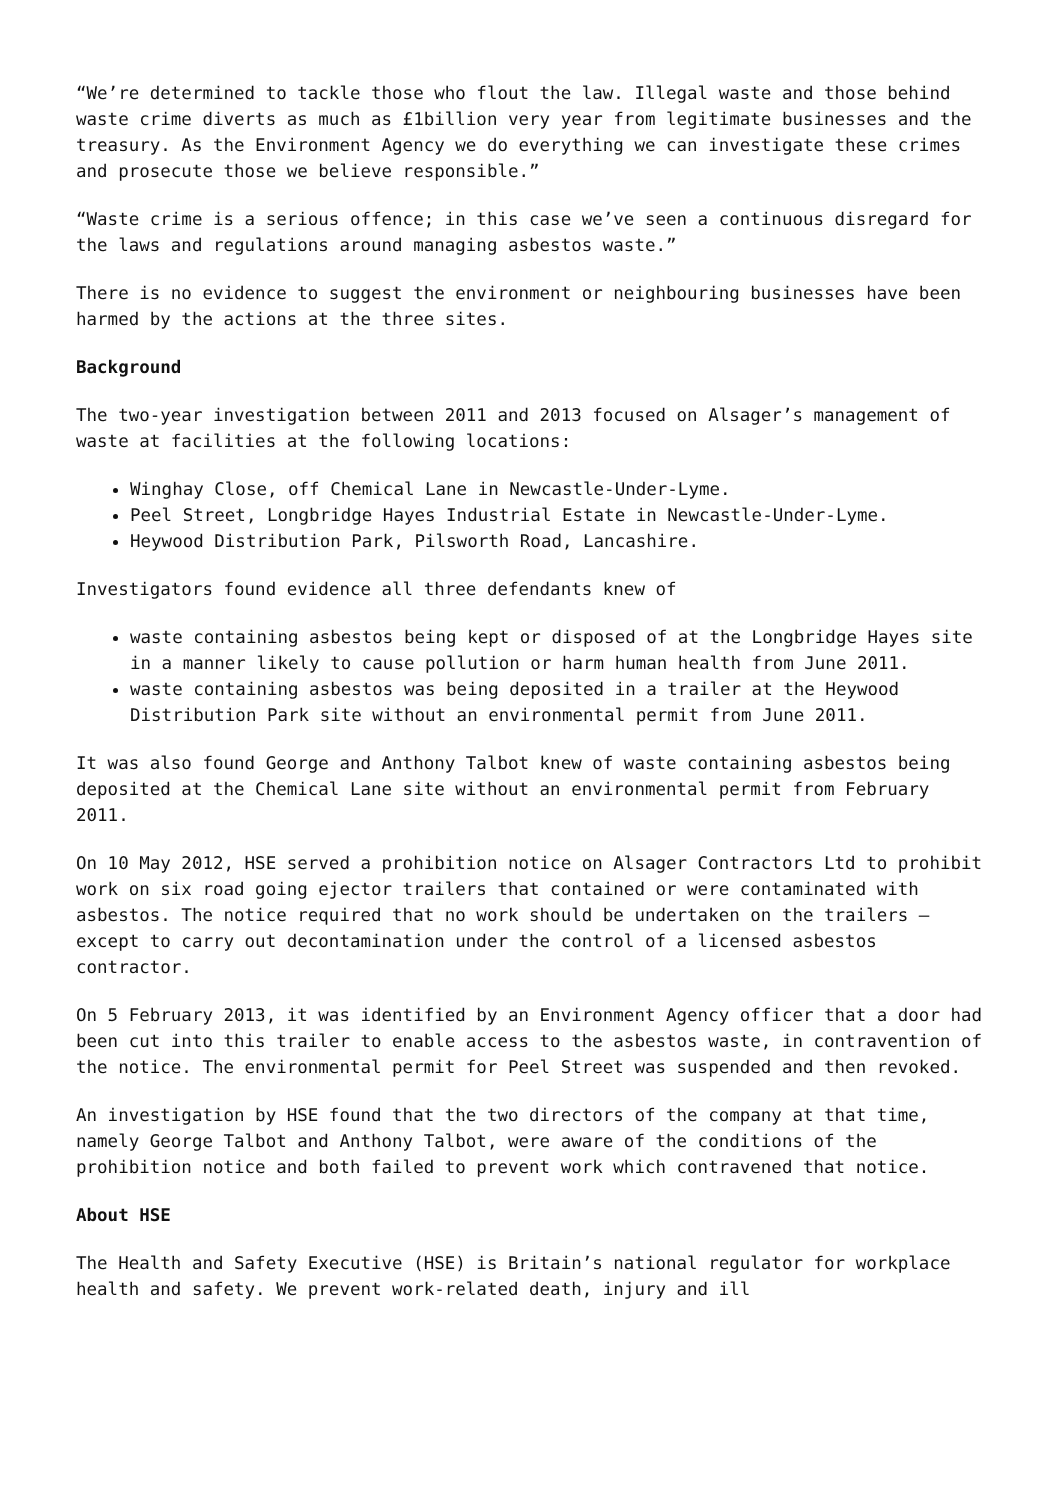“We’re determined to tackle those who flout the law. Illegal waste and those behind waste crime diverts as much as £1billion very year from legitimate businesses and the treasury. As the Environment Agency we do everything we can investigate these crimes and prosecute those we believe responsible.”
“Waste crime is a serious offence; in this case we’ve seen a continuous disregard for the laws and regulations around managing asbestos waste.”
There is no evidence to suggest the environment or neighbouring businesses have been harmed by the actions at the three sites.
Background
The two-year investigation between 2011 and 2013 focused on Alsager’s management of waste at facilities at the following locations:
Winghay Close, off Chemical Lane in Newcastle-Under-Lyme.
Peel Street, Longbridge Hayes Industrial Estate in Newcastle-Under-Lyme.
Heywood Distribution Park, Pilsworth Road, Lancashire.
Investigators found evidence all three defendants knew of
waste containing asbestos being kept or disposed of at the Longbridge Hayes site in a manner likely to cause pollution or harm human health from June 2011.
waste containing asbestos was being deposited in a trailer at the Heywood Distribution Park site without an environmental permit from June 2011.
It was also found George and Anthony Talbot knew of waste containing asbestos being deposited at the Chemical Lane site without an environmental permit from February 2011.
On 10 May 2012, HSE served a prohibition notice on Alsager Contractors Ltd to prohibit work on six road going ejector trailers that contained or were contaminated with asbestos. The notice required that no work should be undertaken on the trailers – except to carry out decontamination under the control of a licensed asbestos contractor.
On 5 February 2013, it was identified by an Environment Agency officer that a door had been cut into this trailer to enable access to the asbestos waste, in contravention of the notice. The environmental permit for Peel Street was suspended and then revoked.
An investigation by HSE found that the two directors of the company at that time, namely George Talbot and Anthony Talbot, were aware of the conditions of the prohibition notice and both failed to prevent work which contravened that notice.
About HSE
The Health and Safety Executive (HSE) is Britain’s national regulator for workplace health and safety. We prevent work-related death, injury and ill